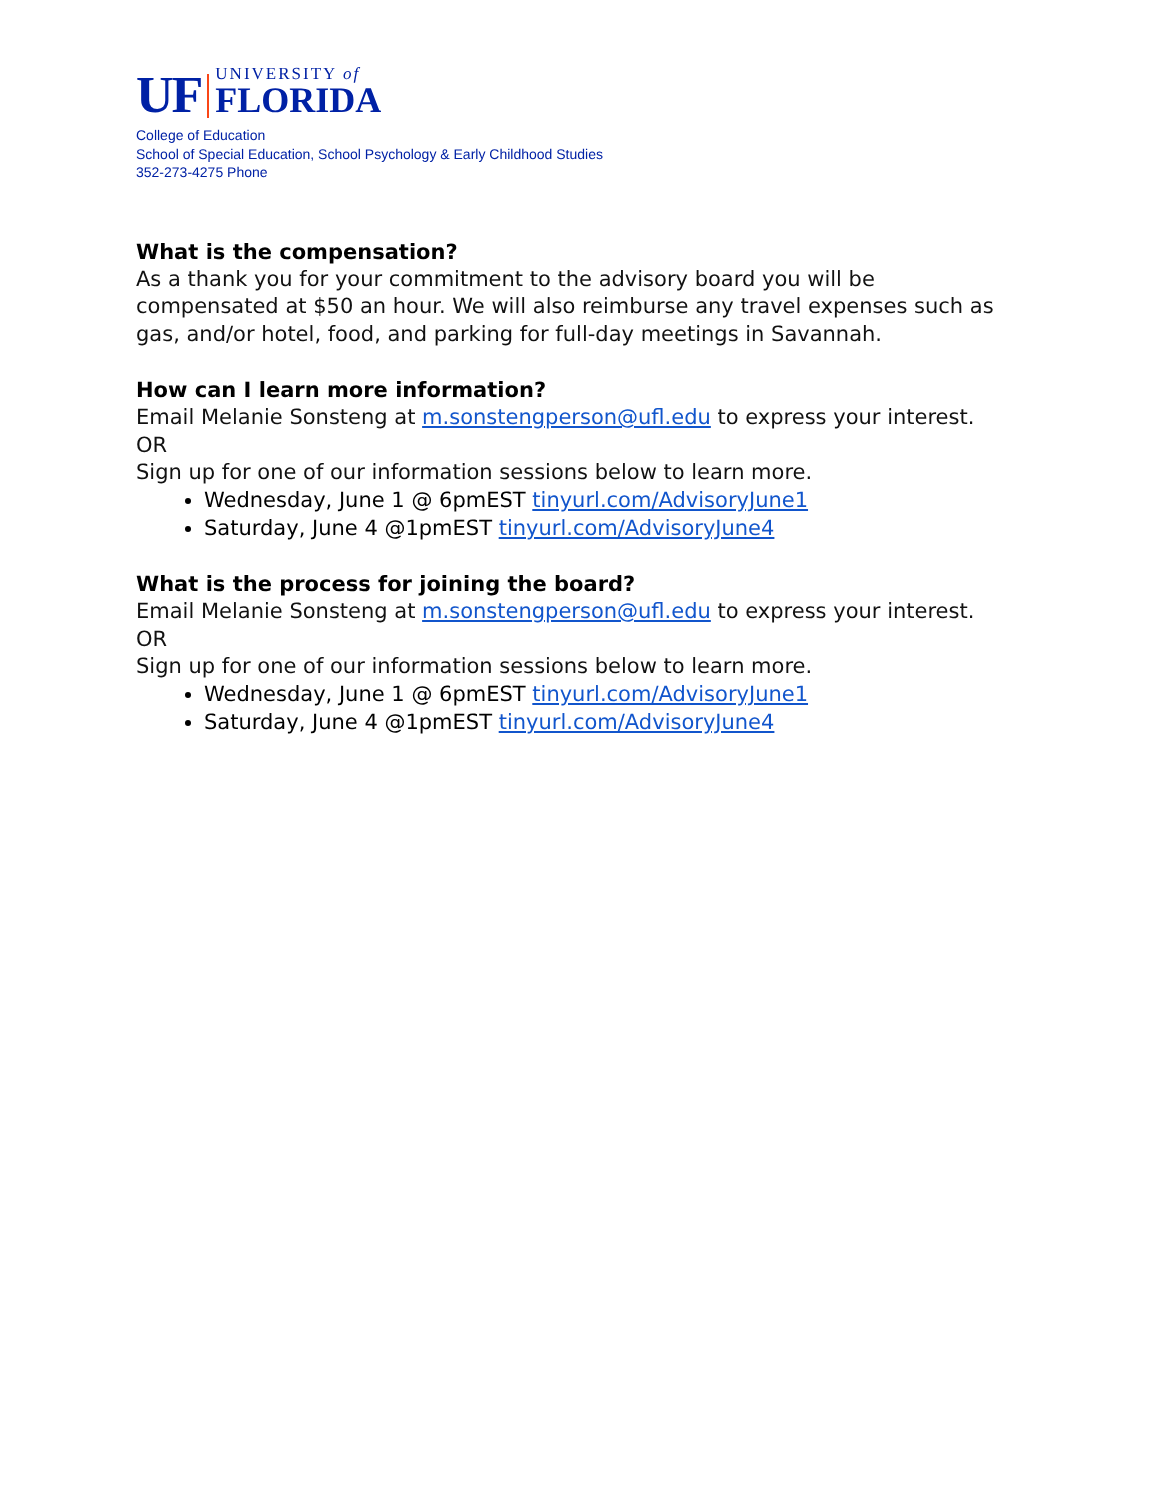UF UNIVERSITY of
FLORIDA
College of Education
School of Special Education, School Psychology & Early Childhood Studies
352-273-4275 Phone
What is the compensation?
As a thank you for your commitment to the advisory board you will be compensated at $50 an hour. We will also reimburse any travel expenses such as gas, and/or hotel, food, and parking for full-day meetings in Savannah.
How can I learn more information?
Email Melanie Sonsteng at m.sonstengperson@ufl.edu to express your interest.
OR
Sign up for one of our information sessions below to learn more.
Wednesday, June 1 @ 6pmEST tinyurl.com/AdvisoryJune1
Saturday, June 4 @1pmEST tinyurl.com/AdvisoryJune4
What is the process for joining the board?
Email Melanie Sonsteng at m.sonstengperson@ufl.edu to express your interest.
OR
Sign up for one of our information sessions below to learn more.
Wednesday, June 1 @ 6pmEST tinyurl.com/AdvisoryJune1
Saturday, June 4 @1pmEST tinyurl.com/AdvisoryJune4